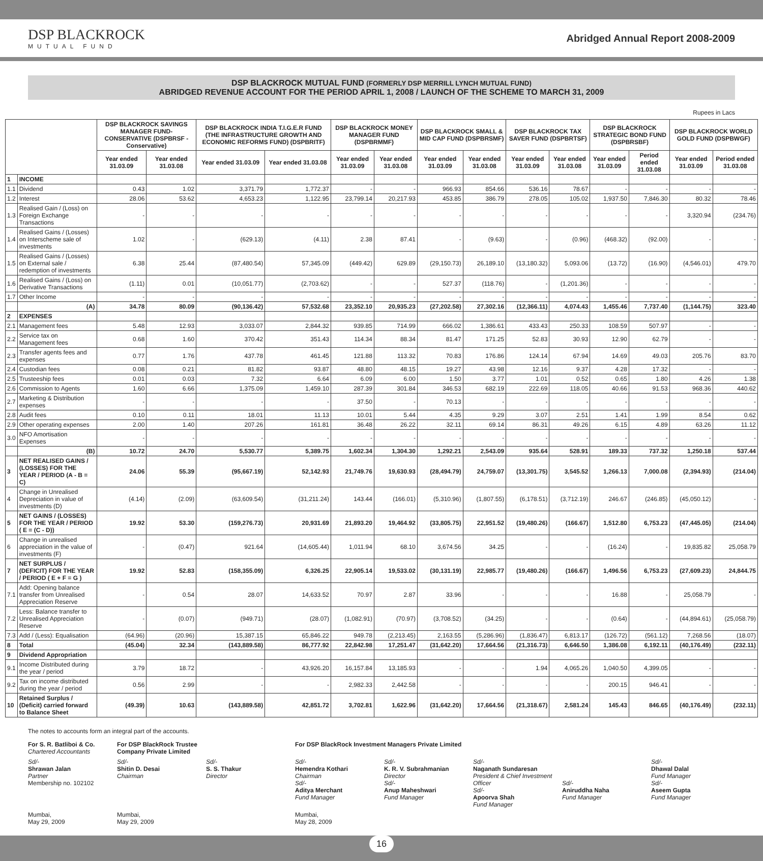DSP BLACKROCK
MUTUAL FUND
Abridged Annual Report 2008-2009
DSP BLACKROCK MUTUAL FUND (FORMERLY DSP MERRILL LYNCH MUTUAL FUND)
ABRIDGED REVENUE ACCOUNT FOR THE PERIOD APRIL 1, 2008 / LAUNCH OF THE SCHEME TO MARCH 31, 2009
Rupees in Lacs
| | | DSP BLACKROCK SAVINGS MANAGER FUND-CONSERVATIVE (DSPBRSF - Conservative) | | DSP BLACKROCK INDIA T.I.G.E.R FUND (THE INFRASTRUCTURE GROWTH AND ECONOMIC REFORMS FUND) (DSPBRITF) | | DSP BLACKROCK MONEY MANAGER FUND (DSPBRMMF) | | DSP BLACKROCK SMALL & MID CAP FUND (DSPBRSMF) | | DSP BLACKROCK TAX SAVER FUND (DSPBRTSF) | | DSP BLACKROCK STRATEGIC BOND FUND (DSPBRSBF) | | DSP BLACKROCK WORLD GOLD FUND (DSPBWGF) | |
| --- | --- | --- | --- | --- | --- | --- | --- | --- | --- | --- | --- | --- | --- | --- | --- |
| | | Year ended 31.03.09 | Year ended 31.03.08 | Year ended 31.03.09 | Year ended 31.03.08 | Year ended 31.03.09 | Year ended 31.03.08 | Year ended 31.03.09 | Year ended 31.03.08 | Year ended 31.03.09 | Year ended 31.03.08 | Year ended 31.03.09 | Period ended 31.03.08 | Year ended 31.03.09 | Period ended 31.03.08 |
| 1 | INCOME | | | | | | | | | | | | | | |
| 1.1 | Dividend | 0.43 | 1.02 | 3,371.79 | 1,772.37 | - | - | 966.93 | 854.66 | 536.16 | 78.67 | - | - | - | - |
| 1.2 | Interest | 28.06 | 53.62 | 4,653.23 | 1,122.95 | 23,799.14 | 20,217.93 | 453.85 | 386.79 | 278.05 | 105.02 | 1,937.50 | 7,846.30 | 80.32 | 78.46 |
| 1.3 | Realised Gain / (Loss) on Foreign Exchange Transactions | - | - | - | - | - | - | - | - | - | - | - | - | 3,320.94 | (234.76) |
| 1.4 | Realised Gains / (Losses) on Interscheme sale of investments | 1.02 | - | (629.13) | (4.11) | 2.38 | 87.41 | - | (9.63) | - | (0.96) | (468.32) | (92.00) | - | - |
| 1.5 | Realised Gains / (Losses) on External sale / redemption of investments | 6.38 | 25.44 | (87,480.54) | 57,345.09 | (449.42) | 629.89 | (29,150.73) | 26,189.10 | (13,180.32) | 5,093.06 | (13.72) | (16.90) | (4,546.01) | 479.70 |
| 1.6 | Realised Gains / (Loss) on Derivative Transactions | (1.11) | 0.01 | (10,051.77) | (2,703.62) | - | - | 527.37 | (118.76) | - | (1,201.36) | - | - | - | - |
| 1.7 | Other Income | - | - | - | - | - | - | - | - | - | - | - | - | - | - |
| | (A) | 34.78 | 80.09 | (90,136.42) | 57,532.68 | 23,352.10 | 20,935.23 | (27,202.58) | 27,302.16 | (12,366.11) | 4,074.43 | 1,455.46 | 7,737.40 | (1,144.75) | 323.40 |
| 2 | EXPENSES | | | | | | | | | | | | | | |
| 2.1 | Management fees | 5.48 | 12.93 | 3,033.07 | 2,844.32 | 939.85 | 714.99 | 666.02 | 1,386.61 | 433.43 | 250.33 | 108.59 | 507.97 | - | - |
| 2.2 | Service tax on Management fees | 0.68 | 1.60 | 370.42 | 351.43 | 114.34 | 88.34 | 81.47 | 171.25 | 52.83 | 30.93 | 12.90 | 62.79 | - | - |
| 2.3 | Transfer agents fees and expenses | 0.77 | 1.76 | 437.78 | 461.45 | 121.88 | 113.32 | 70.83 | 176.86 | 124.14 | 67.94 | 14.69 | 49.03 | 205.76 | 83.70 |
| 2.4 | Custodian fees | 0.08 | 0.21 | 81.82 | 93.87 | 48.80 | 48.15 | 19.27 | 43.98 | 12.16 | 9.37 | 4.28 | 17.32 | - | - |
| 2.5 | Trusteeship fees | 0.01 | 0.03 | 7.32 | 6.64 | 6.09 | 6.00 | 1.50 | 3.77 | 1.01 | 0.52 | 0.65 | 1.80 | 4.26 | 1.38 |
| 2.6 | Commission to Agents | 1.60 | 6.66 | 1,375.09 | 1,459.10 | 287.39 | 301.84 | 346.53 | 682.19 | 222.69 | 118.05 | 40.66 | 91.53 | 968.36 | 440.62 |
| 2.7 | Marketing & Distribution expenses | - | - | - | - | 37.50 | - | 70.13 | - | - | - | - | - | - | - |
| 2.8 | Audit fees | 0.10 | 0.11 | 18.01 | 11.13 | 10.01 | 5.44 | 4.35 | 9.29 | 3.07 | 2.51 | 1.41 | 1.99 | 8.54 | 0.62 |
| 2.9 | Other operating expenses | 2.00 | 1.40 | 207.26 | 161.81 | 36.48 | 26.22 | 32.11 | 69.14 | 86.31 | 49.26 | 6.15 | 4.89 | 63.26 | 11.12 |
| 3.0 | NFO Amortisation Expenses | - | - | - | - | - | - | - | - | - | - | - | - | - | - |
| | (B) | 10.72 | 24.70 | 5,530.77 | 5,389.75 | 1,602.34 | 1,304.30 | 1,292.21 | 2,543.09 | 935.64 | 528.91 | 189.33 | 737.32 | 1,250.18 | 537.44 |
| 3 | NET REALISED GAINS / (LOSSES) FOR THE YEAR / PERIOD (A - B = C) | 24.06 | 55.39 | (95,667.19) | 52,142.93 | 21,749.76 | 19,630.93 | (28,494.79) | 24,759.07 | (13,301.75) | 3,545.52 | 1,266.13 | 7,000.08 | (2,394.93) | (214.04) |
| 4 | Change in Unrealised Depreciation in value of investments (D) | (4.14) | (2.09) | (63,609.54) | (31,211.24) | 143.44 | (166.01) | (5,310.96) | (1,807.55) | (6,178.51) | (3,712.19) | 246.67 | (246.85) | (45,050.12) | - |
| 5 | NET GAINS / (LOSSES) FOR THE YEAR / PERIOD ( E = (C - D)) | 19.92 | 53.30 | (159,276.73) | 20,931.69 | 21,893.20 | 19,464.92 | (33,805.75) | 22,951.52 | (19,480.26) | (166.67) | 1,512.80 | 6,753.23 | (47,445.05) | (214.04) |
| 6 | Change in unrealised appreciation in the value of investments (F) | - | (0.47) | 921.64 | (14,605.44) | 1,011.94 | 68.10 | 3,674.56 | 34.25 | - | - | (16.24) | - | 19,835.82 | 25,058.79 |
| 7 | NET SURPLUS / (DEFICIT) FOR THE YEAR / PERIOD ( E + F = G ) | 19.92 | 52.83 | (158,355.09) | 6,326.25 | 22,905.14 | 19,533.02 | (30,131.19) | 22,985.77 | (19,480.26) | (166.67) | 1,496.56 | 6,753.23 | (27,609.23) | 24,844.75 |
| 7.1 | Add: Opening balance transfer from Unrealised Appreciation Reserve | - | 0.54 | 28.07 | 14,633.52 | 70.97 | 2.87 | 33.96 | - | - | - | 16.88 | - | 25,058.79 | - |
| 7.2 | Less: Balance transfer to Unrealised Appreciation Reserve | - | (0.07) | (949.71) | (28.07) | (1,082.91) | (70.97) | (3,708.52) | (34.25) | - | - | (0.64) | - | (44,894.61) | (25,058.79) |
| 7.3 | Add / (Less): Equalisation | (64.96) | (20.96) | 15,387.15 | 65,846.22 | 949.78 | (2,213.45) | 2,163.55 | (5,286.96) | (1,836.47) | 6,813.17 | (126.72) | (561.12) | 7,268.56 | (18.07) |
| 8 | Total | (45.04) | 32.34 | (143,889.58) | 86,777.92 | 22,842.98 | 17,251.47 | (31,642.20) | 17,664.56 | (21,316.73) | 6,646.50 | 1,386.08 | 6,192.11 | (40,176.49) | (232.11) |
| 9 | Dividend Appropriation | | | | | | | | | | | | | | |
| 9.1 | Income Distributed during the year / period | 3.79 | 18.72 | - | 43,926.20 | 16,157.84 | 13,185.93 | - | - | 1.94 | 4,065.26 | 1,040.50 | 4,399.05 | - | - |
| 9.2 | Tax on income distributed during the year / period | 0.56 | 2.99 | - | - | 2,982.33 | 2,442.58 | - | - | - | - | 200.15 | 946.41 | - | - |
| 10 | Retained Surplus / (Deficit) carried forward to Balance Sheet | (49.39) | 10.63 | (143,889.58) | 42,851.72 | 3,702.81 | 1,622.96 | (31,642.20) | 17,664.56 | (21,318.67) | 2,581.24 | 145.43 | 846.65 | (40,176.49) | (232.11) |
The notes to accounts form an integral part of the accounts.
For S. R. Batliboi & Co.
Chartered Accountants
For DSP BlackRock Trustee Company Private Limited
For DSP BlackRock Investment Managers Private Limited
Sd/-
Shrawan Jalan
Partner
Membership no. 102102
Sd/-
Shitin D. Desai
Chairman
Sd/-
S. S. Thakur
Director
Sd/-
Hemendra Kothari
Chairman
Sd/-
Aditya Merchant
Fund Manager
Sd/-
K. R. V. Subrahmanian
Director
Sd/-
Anup Maheshwari
Fund Manager
Sd/-
Naganath Sundaresan
President & Chief Investment Officer
Sd/-
Apoorva Shah
Fund Manager
Sd/-
Aniruddha Naha
Fund Manager
Sd/-
Dhawal Dalal
Fund Manager
Sd/-
Aseem Gupta
Fund Manager
Mumbai,
May 29, 2009
Mumbai,
May 29, 2009
Mumbai,
May 28, 2009
16